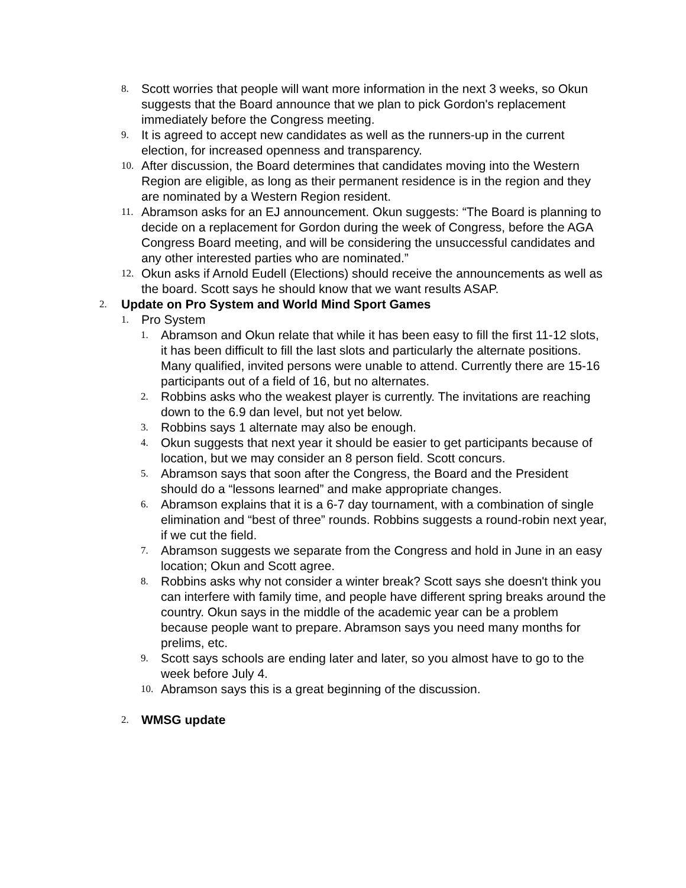8. Scott worries that people will want more information in the next 3 weeks, so Okun suggests that the Board announce that we plan to pick Gordon's replacement immediately before the Congress meeting.
9. It is agreed to accept new candidates as well as the runners-up in the current election, for increased openness and transparency.
10. After discussion, the Board determines that candidates moving into the Western Region are eligible, as long as their permanent residence is in the region and they are nominated by a Western Region resident.
11. Abramson asks for an EJ announcement. Okun suggests: “The Board is planning to decide on a replacement for Gordon during the week of Congress, before the AGA Congress Board meeting, and will be considering the unsuccessful candidates and any other interested parties who are nominated.”
12. Okun asks if Arnold Eudell (Elections) should receive the announcements as well as the board. Scott says he should know that we want results ASAP.
2. Update on Pro System and World Mind Sport Games
1. Pro System
1. Abramson and Okun relate that while it has been easy to fill the first 11-12 slots, it has been difficult to fill the last slots and particularly the alternate positions. Many qualified, invited persons were unable to attend. Currently there are 15-16 participants out of a field of 16, but no alternates.
2. Robbins asks who the weakest player is currently. The invitations are reaching down to the 6.9 dan level, but not yet below.
3. Robbins says 1 alternate may also be enough.
4. Okun suggests that next year it should be easier to get participants because of location, but we may consider an 8 person field. Scott concurs.
5. Abramson says that soon after the Congress, the Board and the President should do a “lessons learned” and make appropriate changes.
6. Abramson explains that it is a 6-7 day tournament, with a combination of single elimination and “best of three” rounds. Robbins suggests a round-robin next year, if we cut the field.
7. Abramson suggests we separate from the Congress and hold in June in an easy location; Okun and Scott agree.
8. Robbins asks why not consider a winter break? Scott says she doesn't think you can interfere with family time, and people have different spring breaks around the country. Okun says in the middle of the academic year can be a problem because people want to prepare. Abramson says you need many months for prelims, etc.
9. Scott says schools are ending later and later, so you almost have to go to the week before July 4.
10. Abramson says this is a great beginning of the discussion.
2. WMSG update